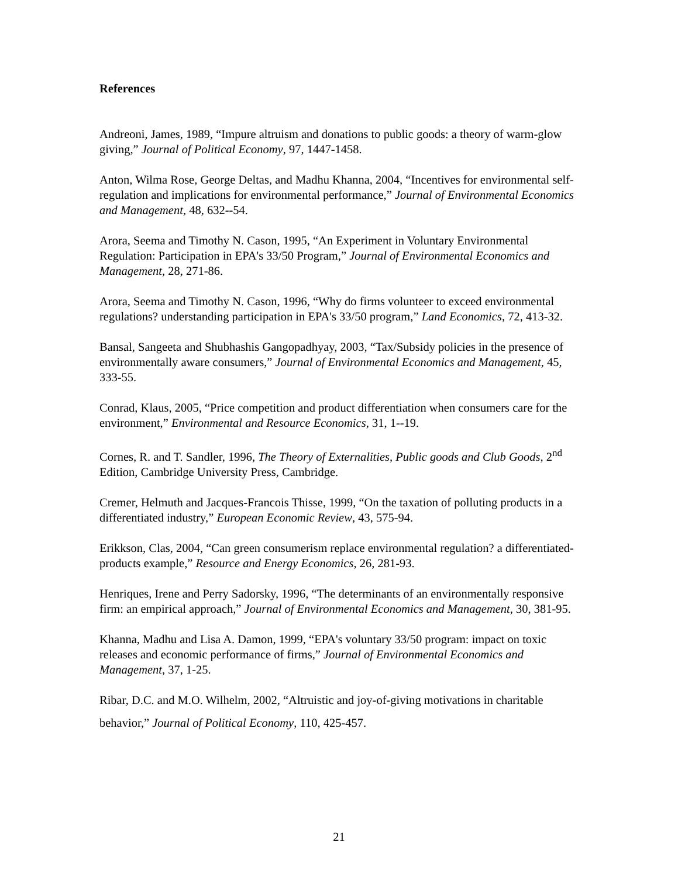References
Andreoni, James, 1989, “Impure altruism and donations to public goods: a theory of warm-glow giving,” Journal of Political Economy, 97, 1447-1458.
Anton, Wilma Rose, George Deltas, and Madhu Khanna, 2004, “Incentives for environmental self-regulation and implications for environmental performance,” Journal of Environmental Economics and Management, 48, 632--54.
Arora, Seema and Timothy N. Cason, 1995, “An Experiment in Voluntary Environmental Regulation: Participation in EPA's 33/50 Program,” Journal of Environmental Economics and Management, 28, 271-86.
Arora, Seema and Timothy N. Cason, 1996, “Why do firms volunteer to exceed environmental regulations? understanding participation in EPA's 33/50 program,” Land Economics, 72, 413-32.
Bansal, Sangeeta and Shubhashis Gangopadhyay, 2003, “Tax/Subsidy policies in the presence of environmentally aware consumers,” Journal of Environmental Economics and Management, 45, 333-55.
Conrad, Klaus, 2005, “Price competition and product differentiation when consumers care for the environment,” Environmental and Resource Economics, 31, 1--19.
Cornes, R. and T. Sandler, 1996, The Theory of Externalities, Public goods and Club Goods, 2<sup>nd</sup> Edition, Cambridge University Press, Cambridge.
Cremer, Helmuth and Jacques-Francois Thisse, 1999, “On the taxation of polluting products in a differentiated industry,” European Economic Review, 43, 575-94.
Erikkson, Clas, 2004, “Can green consumerism replace environmental regulation? a differentiated-products example,” Resource and Energy Economics, 26, 281-93.
Henriques, Irene and Perry Sadorsky, 1996, “The determinants of an environmentally responsive firm: an empirical approach,” Journal of Environmental Economics and Management, 30, 381-95.
Khanna, Madhu and Lisa A. Damon, 1999, “EPA's voluntary 33/50 program: impact on toxic releases and economic performance of firms,” Journal of Environmental Economics and Management, 37, 1-25.
Ribar, D.C. and M.O. Wilhelm, 2002, “Altruistic and joy-of-giving motivations in charitable behavior,” Journal of Political Economy, 110, 425-457.
21